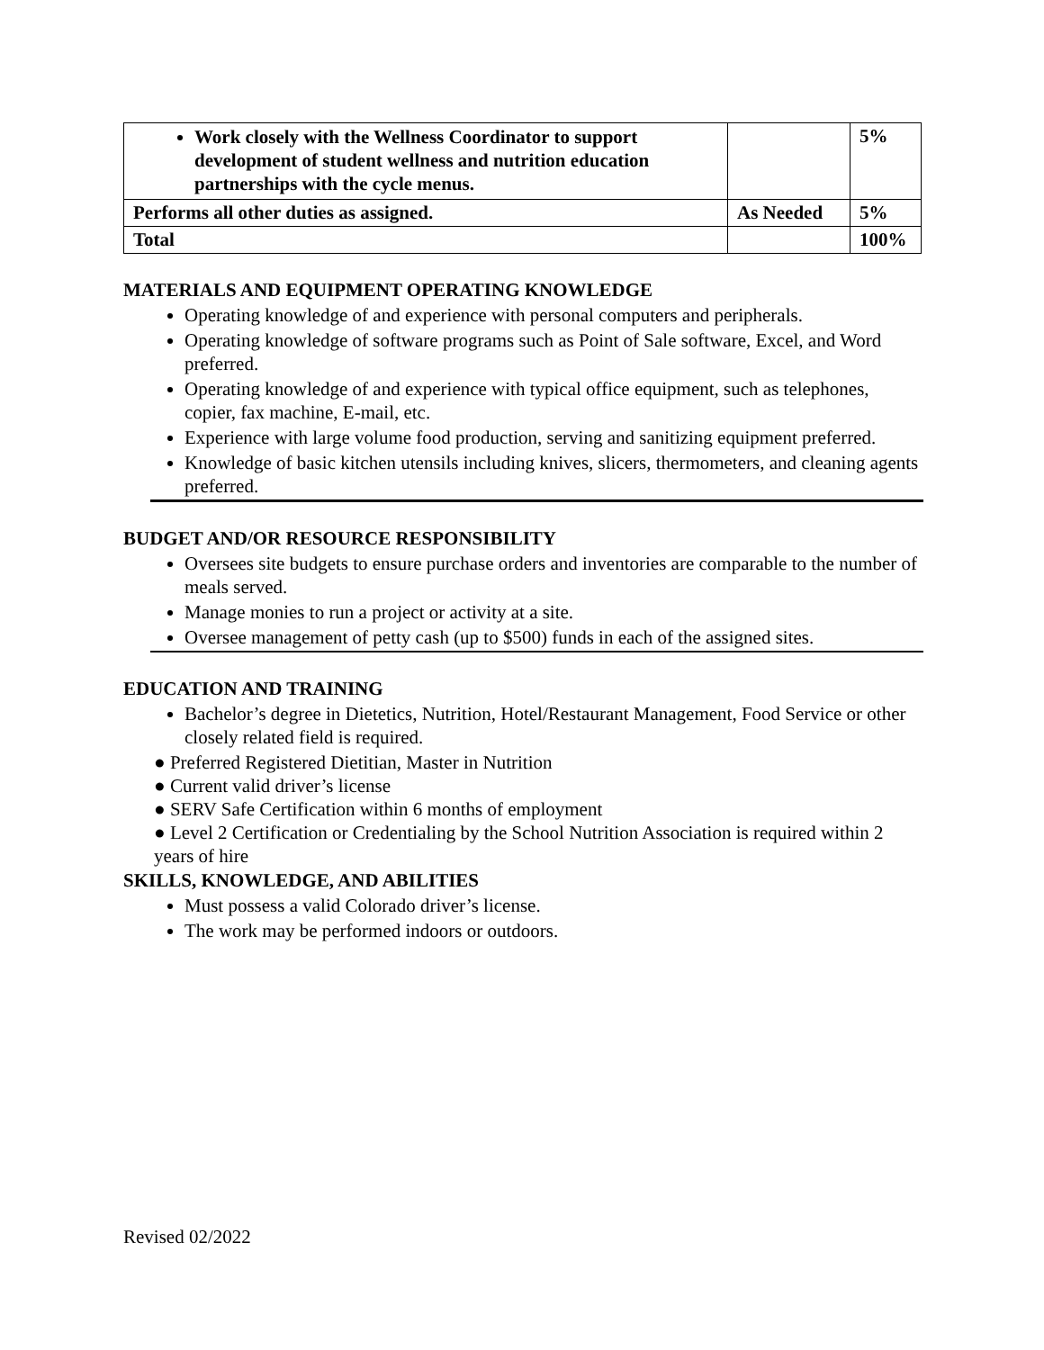| Work closely with the Wellness Coordinator to support development of student wellness and nutrition education partnerships with the cycle menus. | | 5% |
| Performs all other duties as assigned. | As Needed | 5% |
| Total | | 100% |
MATERIALS AND EQUIPMENT OPERATING KNOWLEDGE
Operating knowledge of and experience with personal computers and peripherals.
Operating knowledge of software programs such as Point of Sale software, Excel, and Word preferred.
Operating knowledge of and experience with typical office equipment, such as telephones, copier, fax machine, E-mail, etc.
Experience with large volume food production, serving and sanitizing equipment preferred.
Knowledge of basic kitchen utensils including knives, slicers, thermometers, and cleaning agents preferred.
BUDGET AND/OR RESOURCE RESPONSIBILITY
Oversees site budgets to ensure purchase orders and inventories are comparable to the number of meals served.
Manage monies to run a project or activity at a site.
Oversee management of petty cash (up to $500) funds in each of the assigned sites.
EDUCATION AND TRAINING
Bachelor’s degree in Dietetics, Nutrition, Hotel/Restaurant Management, Food Service or other closely related field is required.
● Preferred Registered Dietitian, Master in Nutrition
● Current valid driver’s license
● SERV Safe Certification within 6 months of employment
● Level 2 Certification or Credentialing by the School Nutrition Association is required within 2 years of hire
SKILLS, KNOWLEDGE, AND ABILITIES
Must possess a valid Colorado driver’s license.
The work may be performed indoors or outdoors.
Revised 02/2022